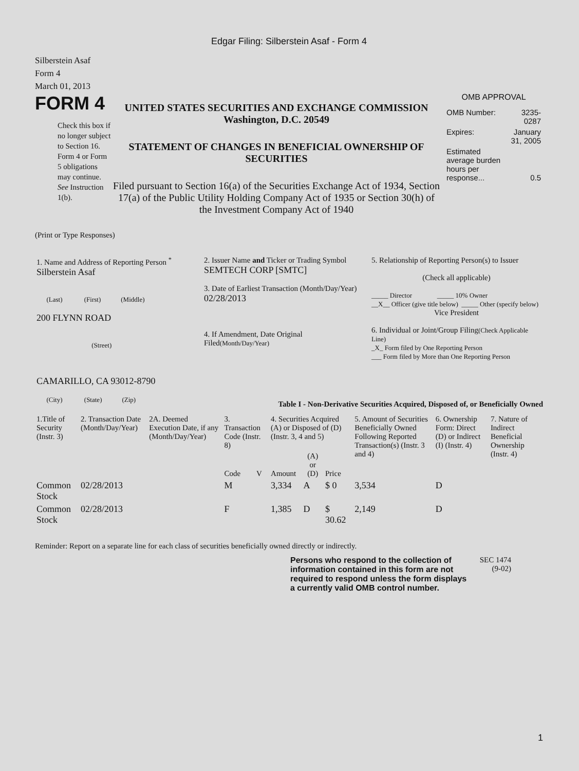Edgar Filing: Silberstein Asaf - Form 4
Silberstein Asaf
Form 4
March 01, 2013
FORM 4
Check this box if no longer subject to Section 16. Form 4 or Form 5 obligations may continue. See Instruction 1(b).
UNITED STATES SECURITIES AND EXCHANGE COMMISSION
Washington, D.C. 20549
STATEMENT OF CHANGES IN BENEFICIAL OWNERSHIP OF SECURITIES
Filed pursuant to Section 16(a) of the Securities Exchange Act of 1934, Section 17(a) of the Public Utility Holding Company Act of 1935 or Section 30(h) of the Investment Company Act of 1940
OMB APPROVAL
| OMB Number: | 3235-0287 |
| Expires: | January 31, 2005 |
| Estimated average burden hours per response... | 0.5 |
(Print or Type Responses)
| 1. Name and Address of Reporting Person <sup>*</sup> Silberstein Asaf (Last) (First) (Middle) 200 FLYNN ROAD (Street) CAMARILLO, CA 93012-8790 (City) (State) (Zip) | 2. Issuer Name and Ticker or Trading Symbol SEMTECH CORP [SMTC] 3. Date of Earliest Transaction (Month/Day/Year) 02/28/2013 4. If Amendment, Date Original Filed (Month/Day/Year) | 5. Relationship of Reporting Person(s) to Issuer (Check all applicable) _____ Director _____ 10% Owner __X__ Officer (give title below) _____ Other (specify below) Vice President 6. Individual or Joint/Group Filing (Check Applicable Line) _X_ Form filed by One Reporting Person ___ Form filed by More than One Reporting Person |
Table I - Non-Derivative Securities Acquired, Disposed of, or Beneficially Owned
| 1.Title of Security (Instr. 3) | 2. Transaction Date (Month/Day/Year) | 2A. Deemed Execution Date, if any (Month/Day/Year) | 3. Transaction Code (Instr. 8) | | 4. Securities Acquired (A) or Disposed of (D) (Instr. 3, 4 and 5) | | | 5. Amount of Securities Beneficially Owned Following Reported Transaction(s) (Instr. 3 and 4) | 6. Ownership Form: Direct (D) or Indirect (I) (Instr. 4) | 7. Nature of Indirect Beneficial Ownership (Instr. 4) |
| --- | --- | --- | --- | --- | --- | --- | --- | --- | --- | --- |
| | | | Code | V | Amount | (A) or (D) | Price | | | |
| Common Stock | 02/28/2013 | | M | | 3,334 | A | $ 0 | 3,534 | D | |
| Common Stock | 02/28/2013 | | F | | 1,385 | D | $ 30.62 | 2,149 | D | |
Reminder: Report on a separate line for each class of securities beneficially owned directly or indirectly.
Persons who respond to the collection of information contained in this form are not required to respond unless the form displays a currently valid OMB control number.
SEC 1474
(9-02)
1